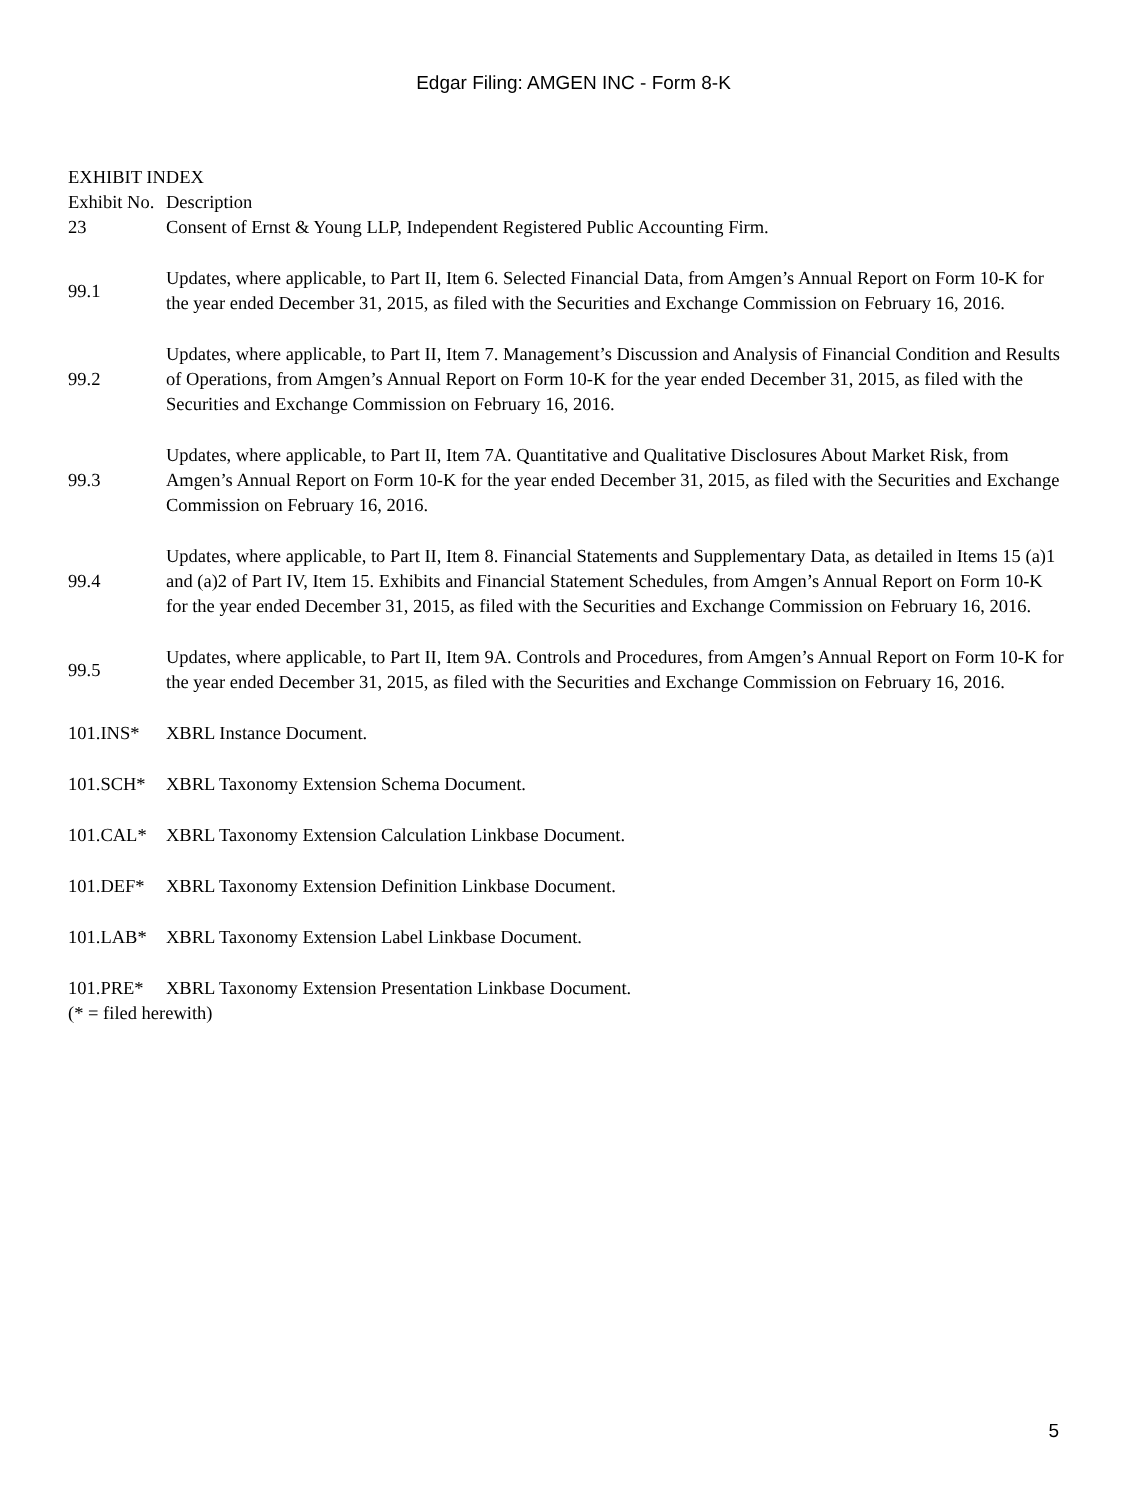Edgar Filing: AMGEN INC - Form 8-K
EXHIBIT INDEX
| Exhibit No. | Description |
| 23 | Consent of Ernst & Young LLP, Independent Registered Public Accounting Firm. |
| 99.1 | Updates, where applicable, to Part II, Item 6. Selected Financial Data, from Amgen’s Annual Report on Form 10-K for the year ended December 31, 2015, as filed with the Securities and Exchange Commission on February 16, 2016. |
| 99.2 | Updates, where applicable, to Part II, Item 7. Management’s Discussion and Analysis of Financial Condition and Results of Operations, from Amgen’s Annual Report on Form 10-K for the year ended December 31, 2015, as filed with the Securities and Exchange Commission on February 16, 2016. |
| 99.3 | Updates, where applicable, to Part II, Item 7A. Quantitative and Qualitative Disclosures About Market Risk, from Amgen’s Annual Report on Form 10-K for the year ended December 31, 2015, as filed with the Securities and Exchange Commission on February 16, 2016. |
| 99.4 | Updates, where applicable, to Part II, Item 8. Financial Statements and Supplementary Data, as detailed in Items 15 (a)1 and (a)2 of Part IV, Item 15. Exhibits and Financial Statement Schedules, from Amgen’s Annual Report on Form 10-K for the year ended December 31, 2015, as filed with the Securities and Exchange Commission on February 16, 2016. |
| 99.5 | Updates, where applicable, to Part II, Item 9A. Controls and Procedures, from Amgen’s Annual Report on Form 10-K for the year ended December 31, 2015, as filed with the Securities and Exchange Commission on February 16, 2016. |
| 101.INS* | XBRL Instance Document. |
| 101.SCH* | XBRL Taxonomy Extension Schema Document. |
| 101.CAL* | XBRL Taxonomy Extension Calculation Linkbase Document. |
| 101.DEF* | XBRL Taxonomy Extension Definition Linkbase Document. |
| 101.LAB* | XBRL Taxonomy Extension Label Linkbase Document. |
| 101.PRE* | XBRL Taxonomy Extension Presentation Linkbase Document. |
(* = filed herewith)
5